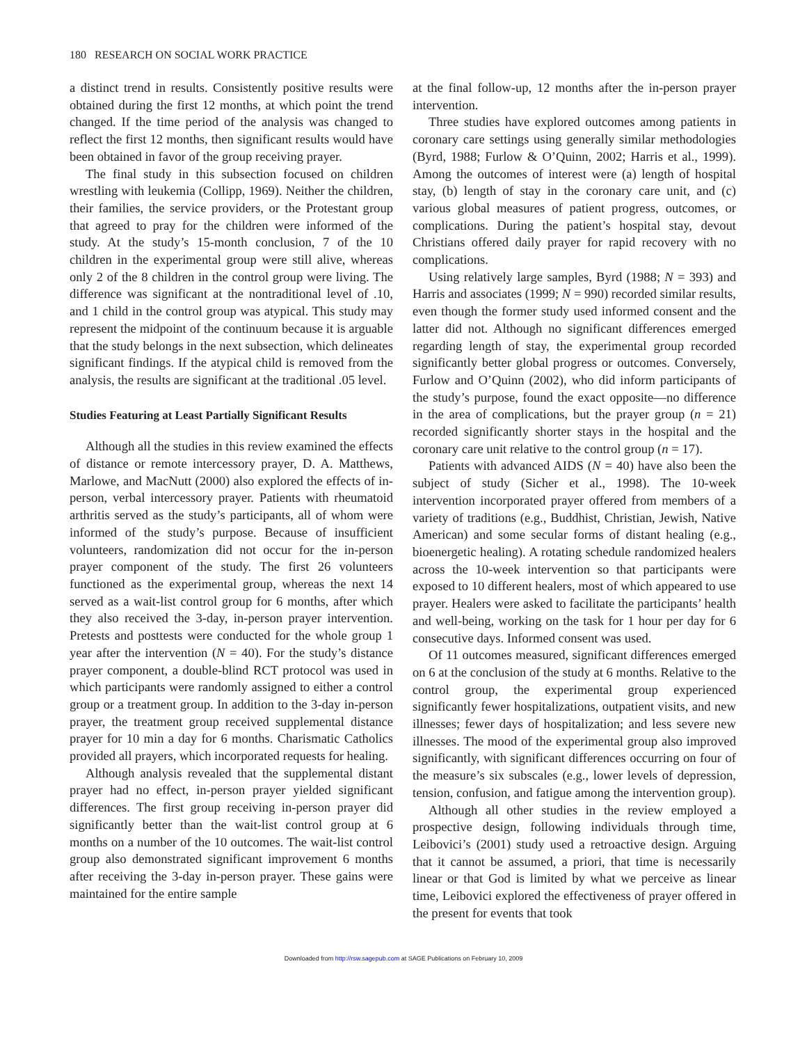180 RESEARCH ON SOCIAL WORK PRACTICE
a distinct trend in results. Consistently positive results were obtained during the first 12 months, at which point the trend changed. If the time period of the analysis was changed to reflect the first 12 months, then significant results would have been obtained in favor of the group receiving prayer.
The final study in this subsection focused on children wrestling with leukemia (Collipp, 1969). Neither the children, their families, the service providers, or the Protestant group that agreed to pray for the children were informed of the study. At the study’s 15-month conclusion, 7 of the 10 children in the experimental group were still alive, whereas only 2 of the 8 children in the control group were living. The difference was significant at the nontraditional level of .10, and 1 child in the control group was atypical. This study may represent the midpoint of the continuum because it is arguable that the study belongs in the next subsection, which delineates significant findings. If the atypical child is removed from the analysis, the results are significant at the traditional .05 level.
Studies Featuring at Least Partially Significant Results
Although all the studies in this review examined the effects of distance or remote intercessory prayer, D. A. Matthews, Marlowe, and MacNutt (2000) also explored the effects of in-person, verbal intercessory prayer. Patients with rheumatoid arthritis served as the study’s participants, all of whom were informed of the study’s purpose. Because of insufficient volunteers, randomization did not occur for the in-person prayer component of the study. The first 26 volunteers functioned as the experimental group, whereas the next 14 served as a wait-list control group for 6 months, after which they also received the 3-day, in-person prayer intervention. Pretests and posttests were conducted for the whole group 1 year after the intervention (N = 40). For the study’s distance prayer component, a double-blind RCT protocol was used in which participants were randomly assigned to either a control group or a treatment group. In addition to the 3-day in-person prayer, the treatment group received supplemental distance prayer for 10 min a day for 6 months. Charismatic Catholics provided all prayers, which incorporated requests for healing.
Although analysis revealed that the supplemental distant prayer had no effect, in-person prayer yielded significant differences. The first group receiving in-person prayer did significantly better than the wait-list control group at 6 months on a number of the 10 outcomes. The wait-list control group also demonstrated significant improvement 6 months after receiving the 3-day in-person prayer. These gains were maintained for the entire sample
at the final follow-up, 12 months after the in-person prayer intervention.
Three studies have explored outcomes among patients in coronary care settings using generally similar methodologies (Byrd, 1988; Furlow & O’Quinn, 2002; Harris et al., 1999). Among the outcomes of interest were (a) length of hospital stay, (b) length of stay in the coronary care unit, and (c) various global measures of patient progress, outcomes, or complications. During the patient’s hospital stay, devout Christians offered daily prayer for rapid recovery with no complications.
Using relatively large samples, Byrd (1988; N = 393) and Harris and associates (1999; N = 990) recorded similar results, even though the former study used informed consent and the latter did not. Although no significant differences emerged regarding length of stay, the experimental group recorded significantly better global progress or outcomes. Conversely, Furlow and O’Quinn (2002), who did inform participants of the study’s purpose, found the exact opposite—no difference in the area of complications, but the prayer group (n = 21) recorded significantly shorter stays in the hospital and the coronary care unit relative to the control group (n = 17).
Patients with advanced AIDS (N = 40) have also been the subject of study (Sicher et al., 1998). The 10-week intervention incorporated prayer offered from members of a variety of traditions (e.g., Buddhist, Christian, Jewish, Native American) and some secular forms of distant healing (e.g., bioenergetic healing). A rotating schedule randomized healers across the 10-week intervention so that participants were exposed to 10 different healers, most of which appeared to use prayer. Healers were asked to facilitate the participants’ health and well-being, working on the task for 1 hour per day for 6 consecutive days. Informed consent was used.
Of 11 outcomes measured, significant differences emerged on 6 at the conclusion of the study at 6 months. Relative to the control group, the experimental group experienced significantly fewer hospitalizations, outpatient visits, and new illnesses; fewer days of hospitalization; and less severe new illnesses. The mood of the experimental group also improved significantly, with significant differences occurring on four of the measure’s six subscales (e.g., lower levels of depression, tension, confusion, and fatigue among the intervention group).
Although all other studies in the review employed a prospective design, following individuals through time, Leibovici’s (2001) study used a retroactive design. Arguing that it cannot be assumed, a priori, that time is necessarily linear or that God is limited by what we perceive as linear time, Leibovici explored the effectiveness of prayer offered in the present for events that took
Downloaded from http://rsw.sagepub.com at SAGE Publications on February 10, 2009